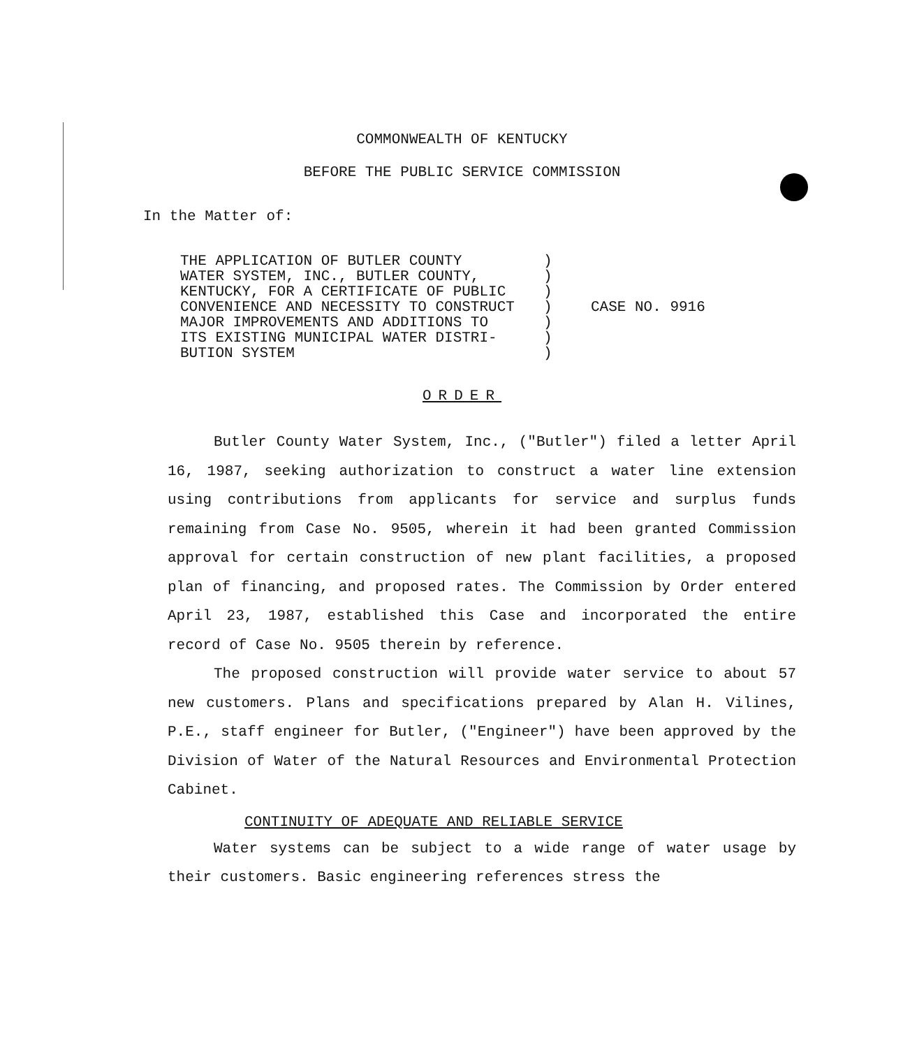COMMONWEALTH OF KENTUCKY
BEFORE THE PUBLIC SERVICE COMMISSION
In the Matter of:
THE APPLICATION OF BUTLER COUNTY WATER SYSTEM, INC., BUTLER COUNTY, KENTUCKY, FOR A CERTIFICATE OF PUBLIC CONVENIENCE AND NECESSITY TO CONSTRUCT MAJOR IMPROVEMENTS AND ADDITIONS TO ITS EXISTING MUNICIPAL WATER DISTRI- BUTION SYSTEM
) ) ) ) ) ) )
CASE NO. 9916
ORDER
Butler County Water System, Inc., ("Butler") filed a letter April 16, 1987, seeking authorization to construct a water line extension using contributions from applicants for service and surplus funds remaining from Case No. 9505, wherein it had been granted Commission approval for certain construction of new plant facilities, a proposed plan of financing, and proposed rates. The Commission by Order entered April 23, 1987, established this Case and incorporated the entire record of Case No. 9505 therein by reference.
The proposed construction will provide water service to about 57 new customers. Plans and specifications prepared by Alan H. Vilines, P.E., staff engineer for Butler, ("Engineer") have been approved by the Division of Water of the Natural Resources and Environmental Protection Cabinet.
CONTINUITY OF ADEQUATE AND RELIABLE SERVICE
Water systems can be subject to a wide range of water usage by their customers. Basic engineering references stress the